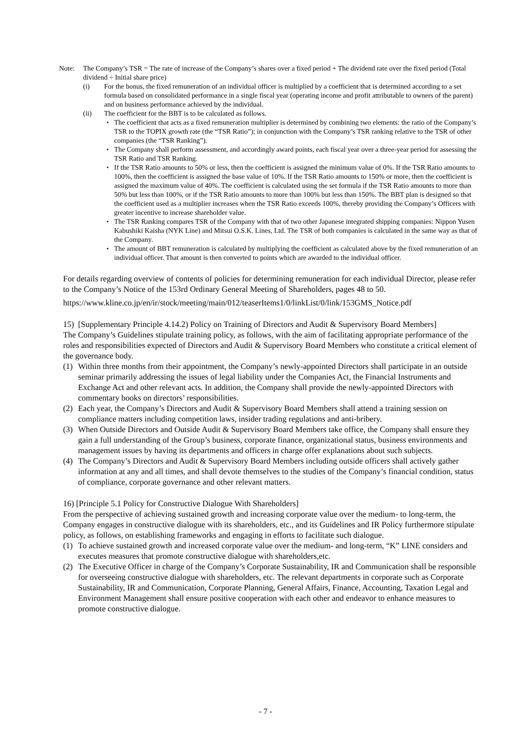Note: The Company’s TSR = The rate of increase of the Company’s shares over a fixed period + The dividend rate over the fixed period (Total dividend ÷ Initial share price)
(i) For the bonus, the fixed remuneration of an individual officer is multiplied by a coefficient that is determined according to a set formula based on consolidated performance in a single fiscal year (operating income and profit attributable to owners of the parent) and on business performance achieved by the individual.
(ii) The coefficient for the BBT is to be calculated as follows.
・ The coefficient that acts as a fixed remuneration multiplier is determined by combining two elements: the ratio of the Company’s TSR to the TOPIX growth rate (the “TSR Ratio”); in conjunction with the Company’s TSR ranking relative to the TSR of other companies (the “TSR Ranking”).
・ The Company shall perform assessment, and accordingly award points, each fiscal year over a three-year period for assessing the TSR Ratio and TSR Ranking.
・ If the TSR Ratio amounts to 50% or less, then the coefficient is assigned the minimum value of 0%. If the TSR Ratio amounts to 100%, then the coefficient is assigned the base value of 10%. If the TSR Ratio amounts to 150% or more, then the coefficient is assigned the maximum value of 40%. The coefficient is calculated using the set formula if the TSR Ratio amounts to more than 50% but less than 100%, or if the TSR Ratio amounts to more than 100% but less than 150%. The BBT plan is designed so that the coefficient used as a multiplier increases when the TSR Ratio exceeds 100%, thereby providing the Company’s Officers with greater incentive to increase shareholder value.
・ The TSR Ranking compares TSR of the Company with that of two other Japanese integrated shipping companies: Nippon Yusen Kabushiki Kaisha (NYK Line) and Mitsui O.S.K. Lines, Ltd. The TSR of both companies is calculated in the same way as that of the Company.
・ The amount of BBT remuneration is calculated by multiplying the coefficient as calculated above by the fixed remuneration of an individual officer. That amount is then converted to points which are awarded to the individual officer.
For details regarding overview of contents of policies for determining remuneration for each individual Director, please refer to the Company’s Notice of the 153rd Ordinary General Meeting of Shareholders, pages 48 to 50.
https://www.kline.co.jp/en/ir/stock/meeting/main/012/teaserItems1/0/linkList/0/link/153GMS_Notice.pdf
15) [Supplementary Principle 4.14.2) Policy on Training of Directors and Audit & Supervisory Board Members]
The Company’s Guidelines stipulate training policy, as follows, with the aim of facilitating appropriate performance of the roles and responsibilities expected of Directors and Audit & Supervisory Board Members who constitute a critical element of the governance body.
(1) Within three months from their appointment, the Company’s newly-appointed Directors shall participate in an outside seminar primarily addressing the issues of legal liability under the Companies Act, the Financial Instruments and Exchange Act and other relevant acts. In addition, the Company shall provide the newly-appointed Directors with commentary books on directors’ responsibilities.
(2) Each year, the Company’s Directors and Audit & Supervisory Board Members shall attend a training session on compliance matters including competition laws, insider trading regulations and anti-bribery.
(3) When Outside Directors and Outside Audit & Supervisory Board Members take office, the Company shall ensure they gain a full understanding of the Group’s business, corporate finance, organizational status, business environments and management issues by having its departments and officers in charge offer explanations about such subjects.
(4) The Company’s Directors and Audit & Supervisory Board Members including outside officers shall actively gather information at any and all times, and shall devote themselves to the studies of the Company’s financial condition, status of compliance, corporate governance and other relevant matters.
16) [Principle 5.1 Policy for Constructive Dialogue With Shareholders]
From the perspective of achieving sustained growth and increasing corporate value over the medium- to long-term, the Company engages in constructive dialogue with its shareholders, etc., and its Guidelines and IR Policy furthermore stipulate policy, as follows, on establishing frameworks and engaging in efforts to facilitate such dialogue.
(1) To achieve sustained growth and increased corporate value over the medium- and long-term, “K” LINE considers and executes measures that promote constructive dialogue with shareholders,etc.
(2) The Executive Officer in charge of the Company’s Corporate Sustainability, IR and Communication shall be responsible for overseeing constructive dialogue with shareholders, etc. The relevant departments in corporate such as Corporate Sustainability, IR and Communication, Corporate Planning, General Affairs, Finance, Accounting, Taxation Legal and Environment Management shall ensure positive cooperation with each other and endeavor to enhance measures to promote constructive dialogue.
- 7 -